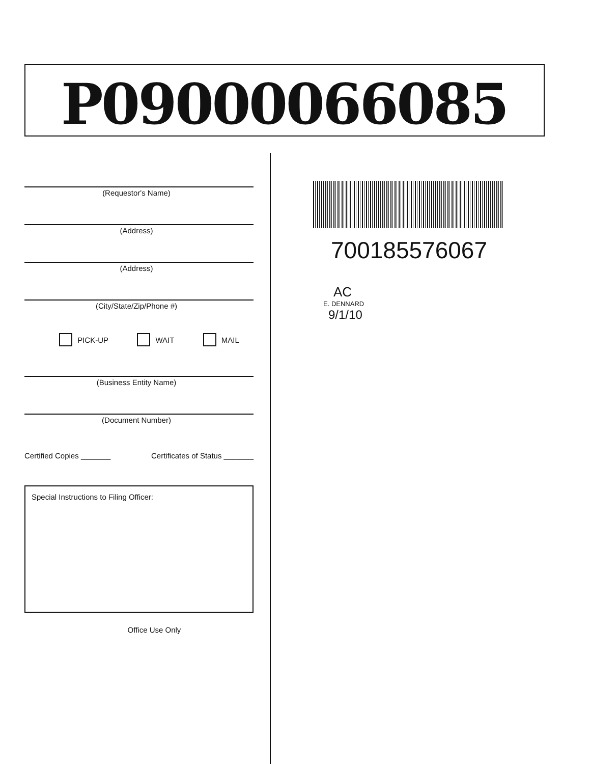P09000066085
(Requestor's Name)
(Address)
(Address)
(City/State/Zip/Phone #)
PICK-UP WAIT MAIL
(Business Entity Name)
(Document Number)
Certified Copies _______ Certificates of Status _______
Special Instructions to Filing Officer:
Office Use Only
700185576067
AC
E. DENNARD
9/1/10